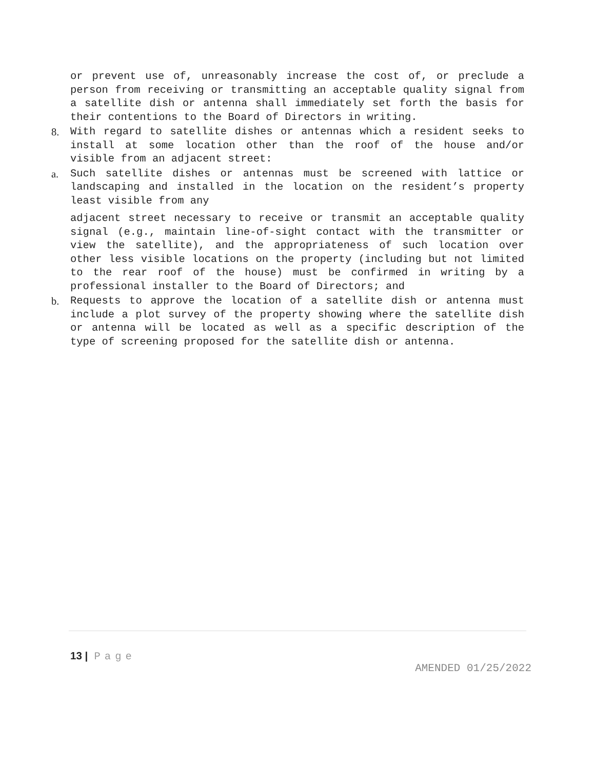or prevent use of, unreasonably increase the cost of, or preclude a person from receiving or transmitting an acceptable quality signal from a satellite dish or antenna shall immediately set forth the basis for their contentions to the Board of Directors in writing.
8. With regard to satellite dishes or antennas which a resident seeks to install at some location other than the roof of the house and/or visible from an adjacent street:
a. Such satellite dishes or antennas must be screened with lattice or landscaping and installed in the location on the resident’s property least visible from any
adjacent street necessary to receive or transmit an acceptable quality signal (e.g., maintain line-of-sight contact with the transmitter or view the satellite), and the appropriateness of such location over other less visible locations on the property (including but not limited to the rear roof of the house) must be confirmed in writing by a professional installer to the Board of Directors; and
b. Requests to approve the location of a satellite dish or antenna must include a plot survey of the property showing where the satellite dish or antenna will be located as well as a specific description of the type of screening proposed for the satellite dish or antenna.
13 | Page
AMENDED 01/25/2022